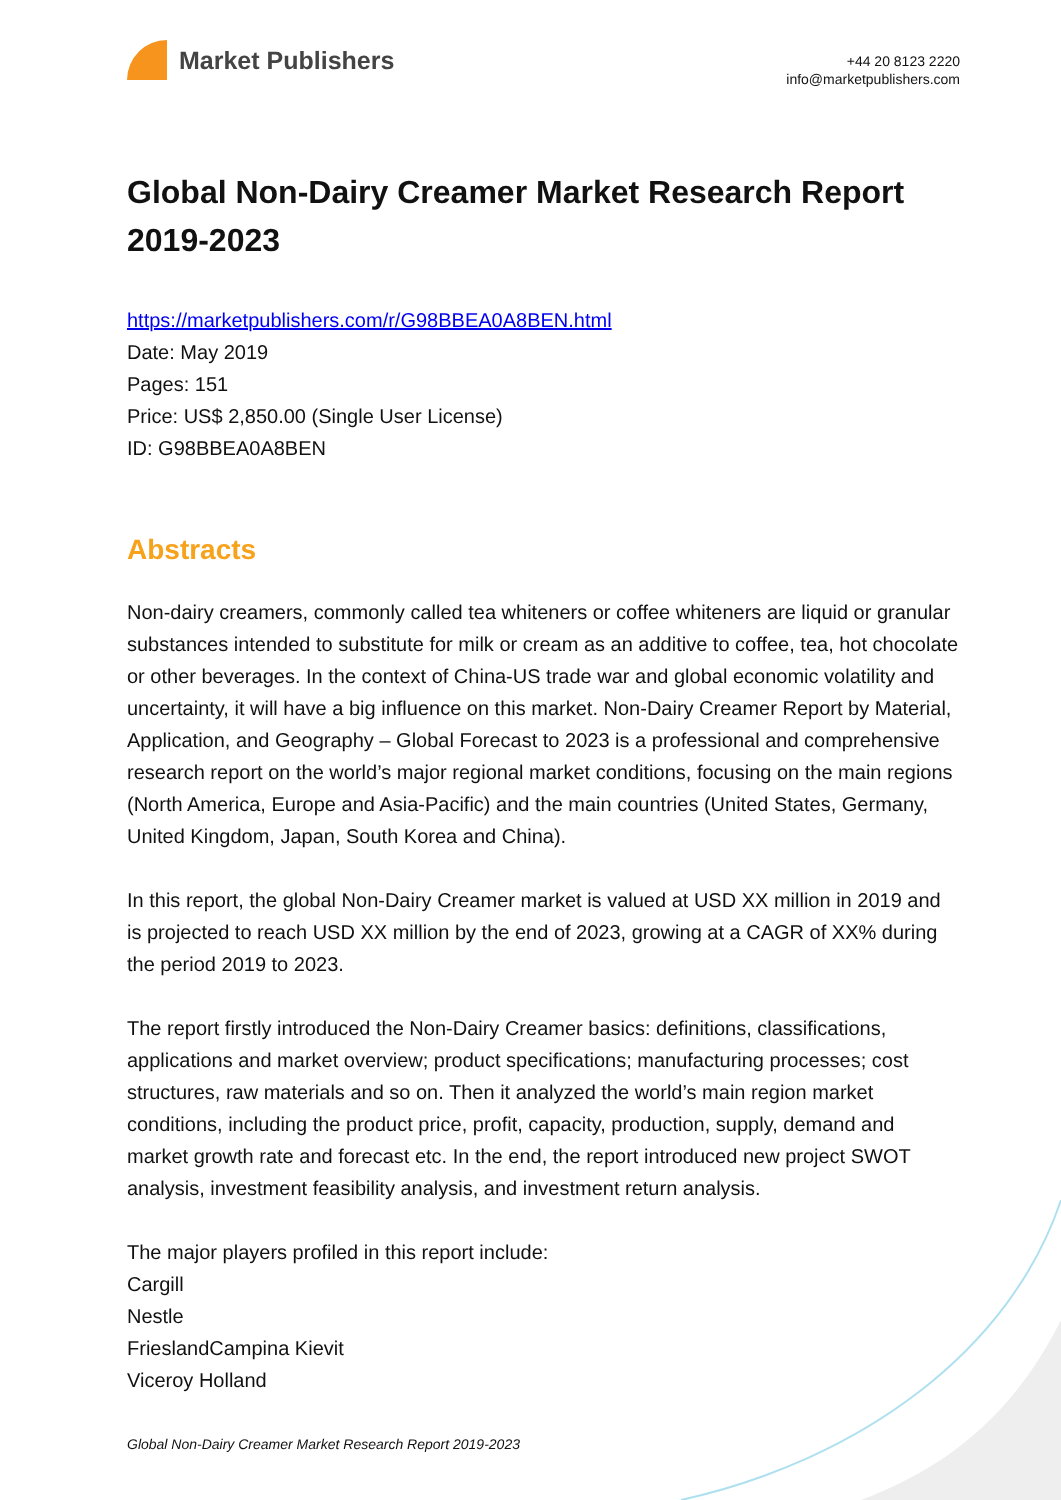Market Publishers
+44 20 8123 2220
info@marketpublishers.com
Global Non-Dairy Creamer Market Research Report 2019-2023
https://marketpublishers.com/r/G98BBEA0A8BEN.html
Date: May 2019
Pages: 151
Price: US$ 2,850.00 (Single User License)
ID: G98BBEA0A8BEN
Abstracts
Non-dairy creamers, commonly called tea whiteners or coffee whiteners are liquid or granular substances intended to substitute for milk or cream as an additive to coffee, tea, hot chocolate or other beverages. In the context of China-US trade war and global economic volatility and uncertainty, it will have a big influence on this market. Non-Dairy Creamer Report by Material, Application, and Geography – Global Forecast to 2023 is a professional and comprehensive research report on the world’s major regional market conditions, focusing on the main regions (North America, Europe and Asia-Pacific) and the main countries (United States, Germany, United Kingdom, Japan, South Korea and China).
In this report, the global Non-Dairy Creamer market is valued at USD XX million in 2019 and is projected to reach USD XX million by the end of 2023, growing at a CAGR of XX% during the period 2019 to 2023.
The report firstly introduced the Non-Dairy Creamer basics: definitions, classifications, applications and market overview; product specifications; manufacturing processes; cost structures, raw materials and so on. Then it analyzed the world’s main region market conditions, including the product price, profit, capacity, production, supply, demand and market growth rate and forecast etc. In the end, the report introduced new project SWOT analysis, investment feasibility analysis, and investment return analysis.
The major players profiled in this report include:
Cargill
Nestle
FrieslandCampina Kievit
Viceroy Holland
Global Non-Dairy Creamer Market Research Report 2019-2023